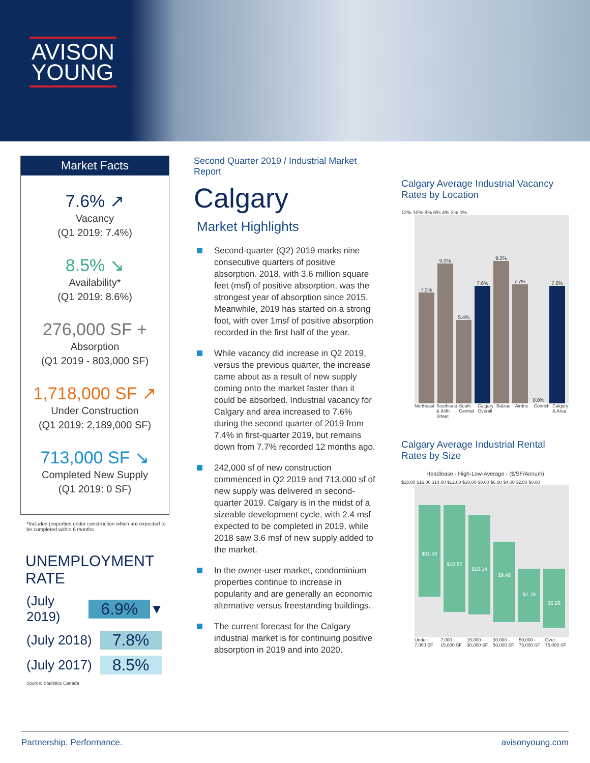AVISON
YOUNG
Market Facts
7.6% ↗
Vacancy
(Q1 2019: 7.4%)
8.5% ↘
Availability*
(Q1 2019: 8.6%)
276,000 SF +
Absorption
(Q1 2019 - 803,000 SF)
1,718,000 SF ↗
Under Construction
(Q1 2019: 2,189,000 SF)
713,000 SF ↘
Completed New Supply
(Q1 2019: 0 SF)
*Includes properties under construction which are expected to be completed within 6 months
UNEMPLOYMENT RATE
(July 2019) 6.9% ▼
(July 2018) 7.8%
(July 2017) 8.5%
Source: Statistics Canada
Second Quarter 2019 / Industrial Market Report
Calgary
Market Highlights
Second-quarter (Q2) 2019 marks nine consecutive quarters of positive absorption. 2018, with 3.6 million square feet (msf) of positive absorption, was the strongest year of absorption since 2015. Meanwhile, 2019 has started on a strong foot, with over 1msf of positive absorption recorded in the first half of the year.
While vacancy did increase in Q2 2019, versus the previous quarter, the increase came about as a result of new supply coming onto the market faster than it could be absorbed. Industrial vacancy for Calgary and area increased to 7.6% during the second quarter of 2019 from 7.4% in first-quarter 2019, but remains down from 7.7% recorded 12 months ago.
242,000 sf of new construction commenced in Q2 2019 and 713,000 sf of new supply was delivered in second-quarter 2019. Calgary is in the midst of a sizeable development cycle, with 2.4 msf expected to be completed in 2019, while 2018 saw 3.6 msf of new supply added to the market.
In the owner-user market, condominium properties continue to increase in popularity and are generally an economic alternative versus freestanding buildings.
The current forecast for the Calgary industrial market is for continuing positive absorption in 2019 and into 2020.
Calgary Average Industrial Vacancy Rates by Location
12% 10% 8% 6% 4% 2% 0%
7.2%
9.0%
5.4%
7.6%
9.2%
7.7%
0.0%
7.6%
Northeast Southeast & 84th Street South Central Calgary Overall Balzac Airdrie Conrich Calgary & Area
Calgary Average Industrial Rental Rates by Size
Headlease - High-Low-Average - ($/SF/Annum)
$18.00 $16.00 $14.00 $12.00 $10.00 $8.00 $6.00 $4.00 $2.00 $0.00
$11.53
$10.67
$10.14
$9.48
$7.78
$6.98
Under 7,000 SF 7,000 - 15,000 SF 15,000 - 30,000 SF 30,000 - 50,000 SF 50,000 - 75,000 SF Over 75,000 SF
Partnership. Performance. avisonyoung.com